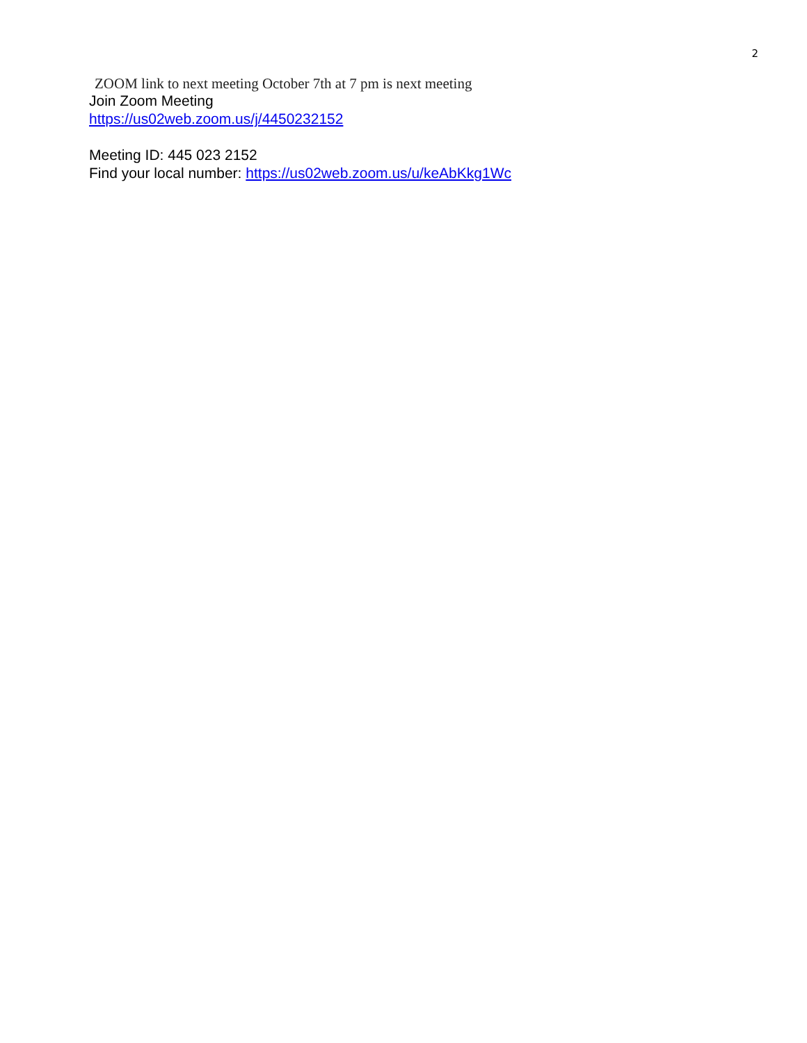2
ZOOM link to next meeting October 7th at 7 pm is next meeting
Join Zoom Meeting
https://us02web.zoom.us/j/4450232152
Meeting ID: 445 023 2152
Find your local number: https://us02web.zoom.us/u/keAbKkg1Wc